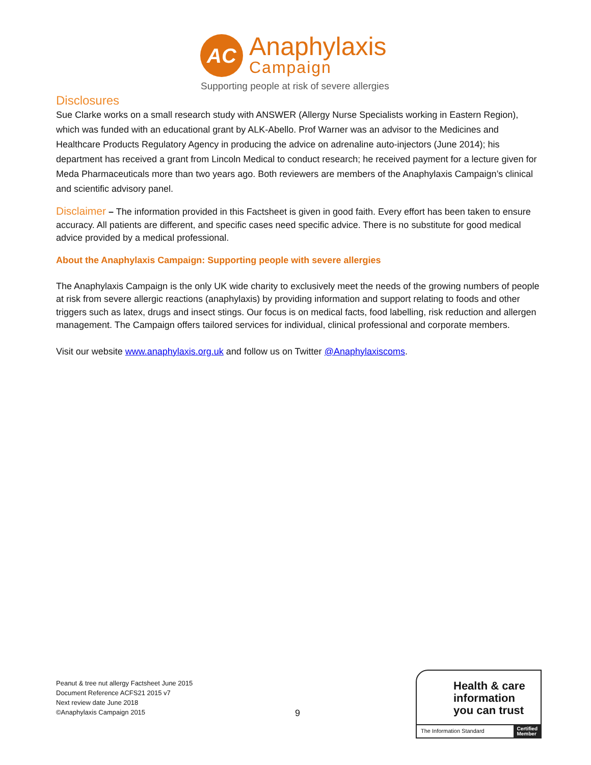AC Anaphylaxis
Campaign
Supporting people at risk of severe allergies
Disclosures
Sue Clarke works on a small research study with ANSWER (Allergy Nurse Specialists working in Eastern Region), which was funded with an educational grant by ALK-Abello. Prof Warner was an advisor to the Medicines and Healthcare Products Regulatory Agency in producing the advice on adrenaline auto-injectors (June 2014); his department has received a grant from Lincoln Medical to conduct research; he received payment for a lecture given for Meda Pharmaceuticals more than two years ago. Both reviewers are members of the Anaphylaxis Campaign’s clinical and scientific advisory panel.
Disclaimer – The information provided in this Factsheet is given in good faith. Every effort has been taken to ensure accuracy. All patients are different, and specific cases need specific advice. There is no substitute for good medical advice provided by a medical professional.
About the Anaphylaxis Campaign: Supporting people with severe allergies
The Anaphylaxis Campaign is the only UK wide charity to exclusively meet the needs of the growing numbers of people at risk from severe allergic reactions (anaphylaxis) by providing information and support relating to foods and other triggers such as latex, drugs and insect stings. Our focus is on medical facts, food labelling, risk reduction and allergen management. The Campaign offers tailored services for individual, clinical professional and corporate members.
Visit our website www.anaphylaxis.org.uk and follow us on Twitter @Anaphylaxiscoms.
Peanut & tree nut allergy Factsheet June 2015
Document Reference ACFS21 2015 v7
Next review date June 2018
©Anaphylaxis Campaign 2015
9
Health & care
information
you can trust
The Information Standard Certified
Member